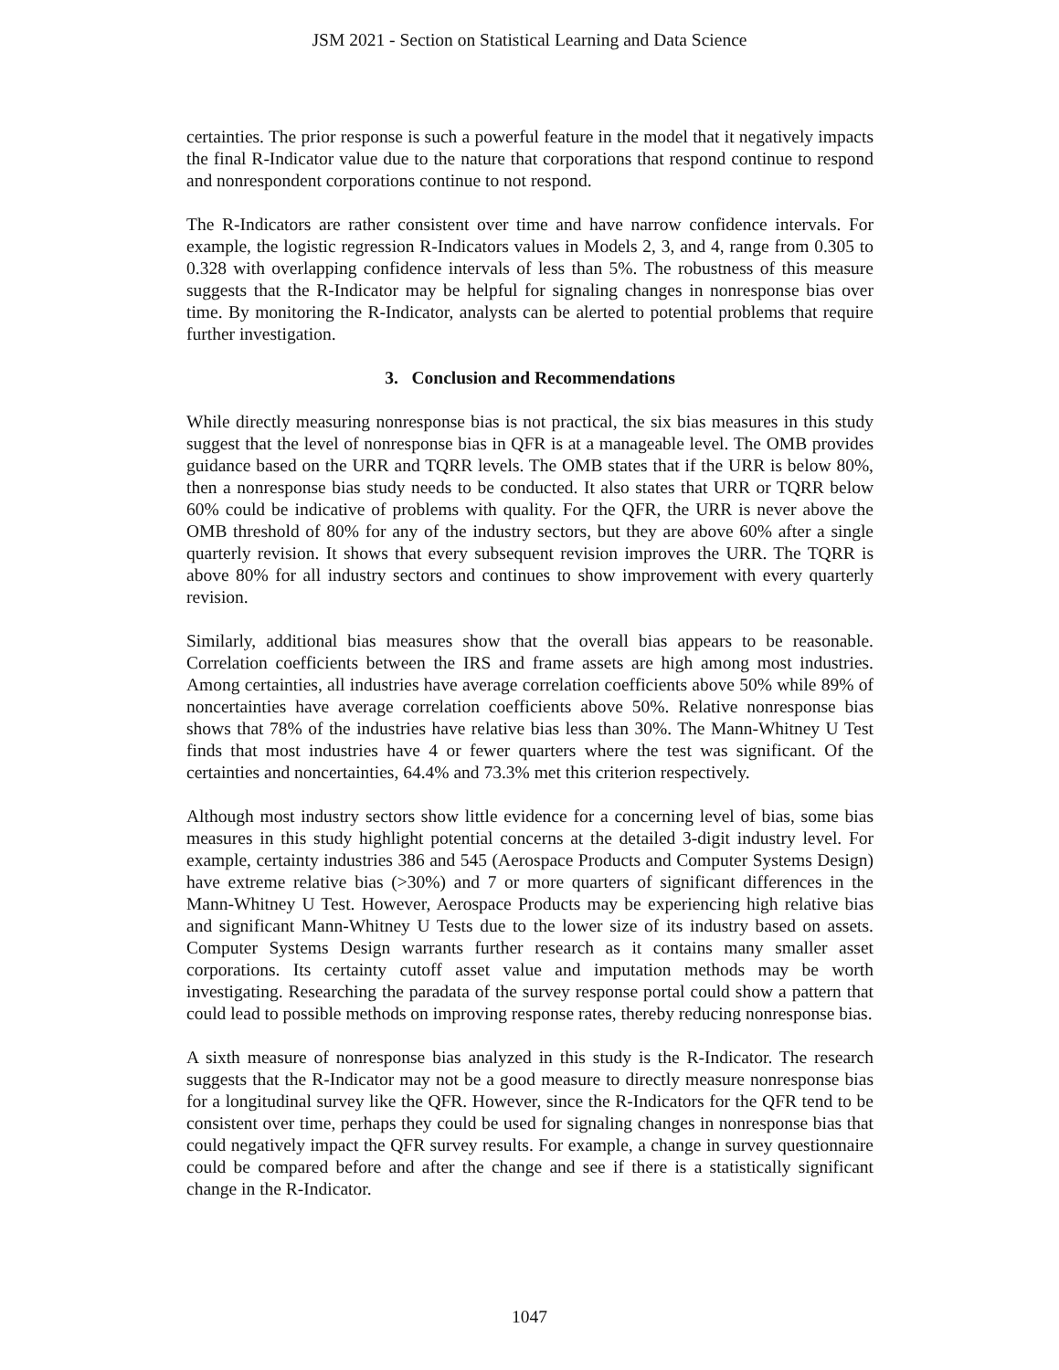JSM 2021 - Section on Statistical Learning and Data Science
certainties. The prior response is such a powerful feature in the model that it negatively impacts the final R-Indicator value due to the nature that corporations that respond continue to respond and nonrespondent corporations continue to not respond.
The R-Indicators are rather consistent over time and have narrow confidence intervals. For example, the logistic regression R-Indicators values in Models 2, 3, and 4, range from 0.305 to 0.328 with overlapping confidence intervals of less than 5%. The robustness of this measure suggests that the R-Indicator may be helpful for signaling changes in nonresponse bias over time. By monitoring the R-Indicator, analysts can be alerted to potential problems that require further investigation.
3. Conclusion and Recommendations
While directly measuring nonresponse bias is not practical, the six bias measures in this study suggest that the level of nonresponse bias in QFR is at a manageable level. The OMB provides guidance based on the URR and TQRR levels. The OMB states that if the URR is below 80%, then a nonresponse bias study needs to be conducted. It also states that URR or TQRR below 60% could be indicative of problems with quality. For the QFR, the URR is never above the OMB threshold of 80% for any of the industry sectors, but they are above 60% after a single quarterly revision. It shows that every subsequent revision improves the URR. The TQRR is above 80% for all industry sectors and continues to show improvement with every quarterly revision.
Similarly, additional bias measures show that the overall bias appears to be reasonable. Correlation coefficients between the IRS and frame assets are high among most industries. Among certainties, all industries have average correlation coefficients above 50% while 89% of noncertainties have average correlation coefficients above 50%. Relative nonresponse bias shows that 78% of the industries have relative bias less than 30%. The Mann-Whitney U Test finds that most industries have 4 or fewer quarters where the test was significant. Of the certainties and noncertainties, 64.4% and 73.3% met this criterion respectively.
Although most industry sectors show little evidence for a concerning level of bias, some bias measures in this study highlight potential concerns at the detailed 3-digit industry level. For example, certainty industries 386 and 545 (Aerospace Products and Computer Systems Design) have extreme relative bias (>30%) and 7 or more quarters of significant differences in the Mann-Whitney U Test. However, Aerospace Products may be experiencing high relative bias and significant Mann-Whitney U Tests due to the lower size of its industry based on assets. Computer Systems Design warrants further research as it contains many smaller asset corporations. Its certainty cutoff asset value and imputation methods may be worth investigating. Researching the paradata of the survey response portal could show a pattern that could lead to possible methods on improving response rates, thereby reducing nonresponse bias.
A sixth measure of nonresponse bias analyzed in this study is the R-Indicator. The research suggests that the R-Indicator may not be a good measure to directly measure nonresponse bias for a longitudinal survey like the QFR. However, since the R-Indicators for the QFR tend to be consistent over time, perhaps they could be used for signaling changes in nonresponse bias that could negatively impact the QFR survey results. For example, a change in survey questionnaire could be compared before and after the change and see if there is a statistically significant change in the R-Indicator.
1047